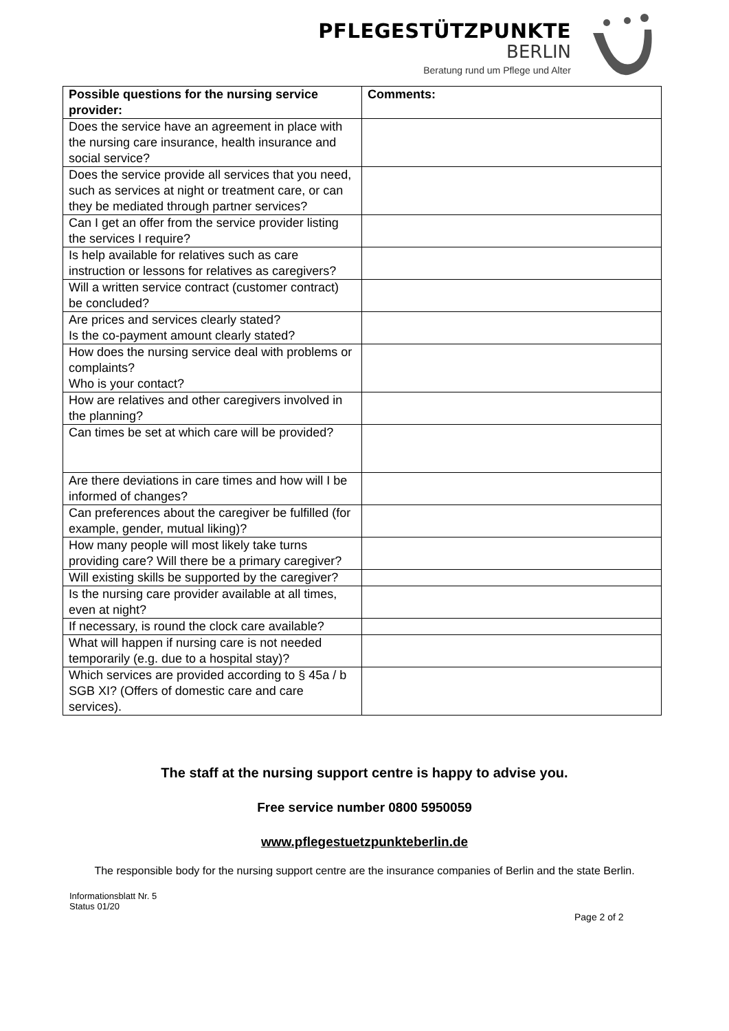PFLEGESTÜTZPUNKTE
BERLIN
Beratung rund um Pflege und Alter
| Possible questions for the nursing service provider: | Comments: |
| --- | --- |
| Does the service have an agreement in place with the nursing care insurance, health insurance and social service? | |
| Does the service provide all services that you need, such as services at night or treatment care, or can they be mediated through partner services? | |
| Can I get an offer from the service provider listing the services I require? | |
| Is help available for relatives such as care instruction or lessons for relatives as caregivers? | |
| Will a written service contract (customer contract) be concluded? | |
| Are prices and services clearly stated? Is the co-payment amount clearly stated? | |
| How does the nursing service deal with problems or complaints? Who is your contact? | |
| How are relatives and other caregivers involved in the planning? | |
| Can times be set at which care will be provided? | |
| Are there deviations in care times and how will I be informed of changes? | |
| Can preferences about the caregiver be fulfilled (for example, gender, mutual liking)? | |
| How many people will most likely take turns providing care? Will there be a primary caregiver? | |
| Will existing skills be supported by the caregiver? | |
| Is the nursing care provider available at all times, even at night? | |
| If necessary, is round the clock care available? | |
| What will happen if nursing care is not needed temporarily (e.g. due to a hospital stay)? | |
| Which services are provided according to § 45a / b SGB XI? (Offers of domestic care and care services). | |
The staff at the nursing support centre is happy to advise you.
Free service number 0800 5950059
www.pflegestuetzpunkteberlin.de
The responsible body for the nursing support centre are the insurance companies of Berlin and the state Berlin.
Informationsblatt Nr. 5
Status 01/20
Page 2 of 2